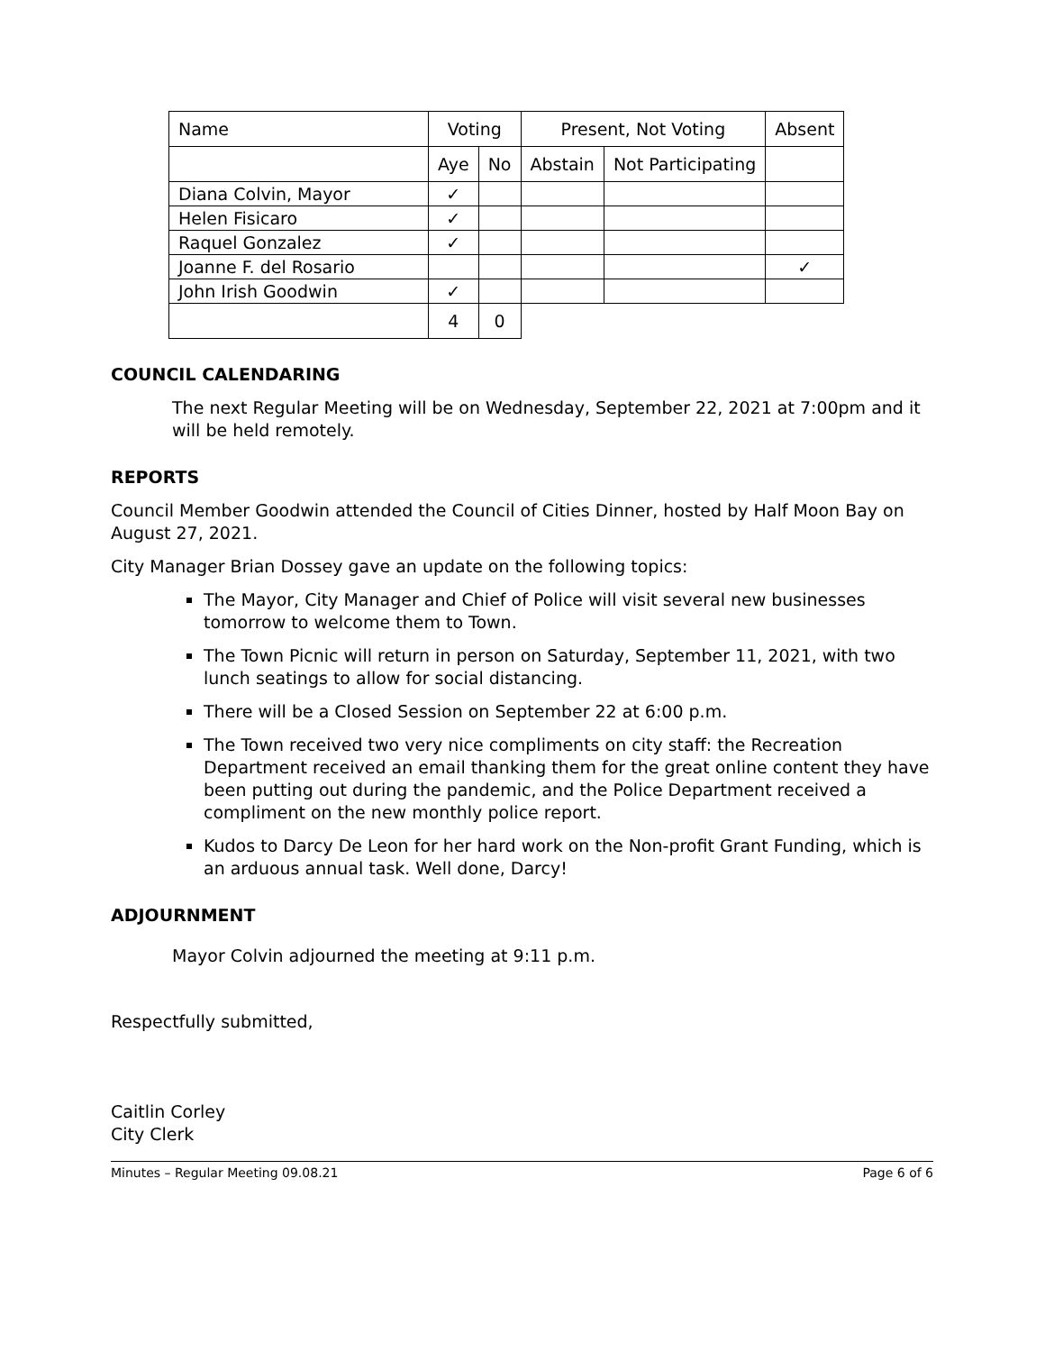| Name | Voting | | Present, Not Voting | | Absent |
| | Aye | No | Abstain | Not Participating | |
| Diana Colvin, Mayor | ✓ | | | | |
| Helen Fisicaro | ✓ | | | | |
| Raquel Gonzalez | ✓ | | | | |
| Joanne F. del Rosario | | | | | ✓ |
| John Irish Goodwin | ✓ | | | | |
| | 4 | 0 | | | |
COUNCIL CALENDARING
The next Regular Meeting will be on Wednesday, September 22, 2021 at 7:00pm and it will be held remotely.
REPORTS
Council Member Goodwin attended the Council of Cities Dinner, hosted by Half Moon Bay on August 27, 2021.
City Manager Brian Dossey gave an update on the following topics:
The Mayor, City Manager and Chief of Police will visit several new businesses tomorrow to welcome them to Town.
The Town Picnic will return in person on Saturday, September 11, 2021, with two lunch seatings to allow for social distancing.
There will be a Closed Session on September 22 at 6:00 p.m.
The Town received two very nice compliments on city staff: the Recreation Department received an email thanking them for the great online content they have been putting out during the pandemic, and the Police Department received a compliment on the new monthly police report.
Kudos to Darcy De Leon for her hard work on the Non-profit Grant Funding, which is an arduous annual task. Well done, Darcy!
ADJOURNMENT
Mayor Colvin adjourned the meeting at 9:11 p.m.
Respectfully submitted,
Caitlin Corley
City Clerk
Minutes – Regular Meeting 09.08.21 Page 6 of 6